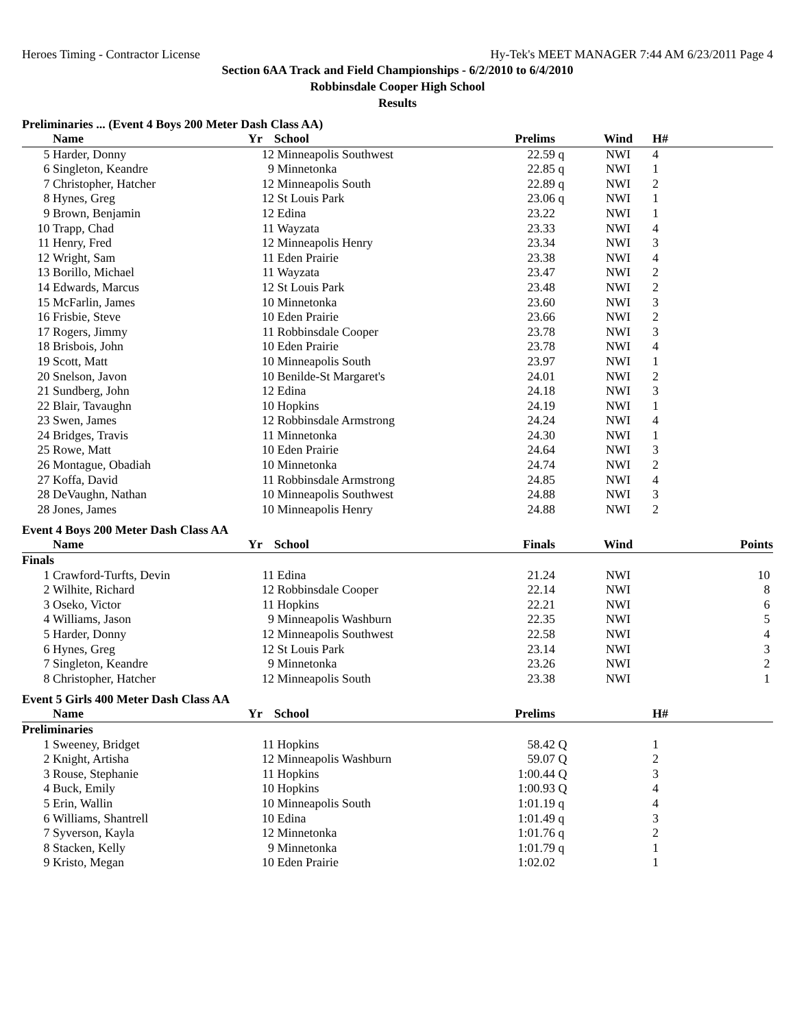Heroes Timing - Contractor License Hy-Tek's MEET MANAGER 7:44 AM 6/23/2011 Page 4
Section 6AA Track and Field Championships - 6/2/2010 to 6/4/2010
Robbinsdale Cooper High School
Results
Preliminaries ... (Event 4 Boys 200 Meter Dash Class AA)
| | Name | Yr | School | Prelims | | Wind | H# | |
| --- | --- | --- | --- | --- | --- | --- | --- | --- |
| 5 | Harder, Donny | 12 | Minneapolis Southwest | 22.59 | q | NWI | 4 | |
| 6 | Singleton, Keandre | 9 | Minnetonka | 22.85 | q | NWI | 1 | |
| 7 | Christopher, Hatcher | 12 | Minneapolis South | 22.89 | q | NWI | 2 | |
| 8 | Hynes, Greg | 12 | St Louis Park | 23.06 | q | NWI | 1 | |
| 9 | Brown, Benjamin | 12 | Edina | 23.22 | | NWI | 1 | |
| 10 | Trapp, Chad | 11 | Wayzata | 23.33 | | NWI | 4 | |
| 11 | Henry, Fred | 12 | Minneapolis Henry | 23.34 | | NWI | 3 | |
| 12 | Wright, Sam | 11 | Eden Prairie | 23.38 | | NWI | 4 | |
| 13 | Borillo, Michael | 11 | Wayzata | 23.47 | | NWI | 2 | |
| 14 | Edwards, Marcus | 12 | St Louis Park | 23.48 | | NWI | 2 | |
| 15 | McFarlin, James | 10 | Minnetonka | 23.60 | | NWI | 3 | |
| 16 | Frisbie, Steve | 10 | Eden Prairie | 23.66 | | NWI | 2 | |
| 17 | Rogers, Jimmy | 11 | Robbinsdale Cooper | 23.78 | | NWI | 3 | |
| 18 | Brisbois, John | 10 | Eden Prairie | 23.78 | | NWI | 4 | |
| 19 | Scott, Matt | 10 | Minneapolis South | 23.97 | | NWI | 1 | |
| 20 | Snelson, Javon | 10 | Benilde-St Margaret's | 24.01 | | NWI | 2 | |
| 21 | Sundberg, John | 12 | Edina | 24.18 | | NWI | 3 | |
| 22 | Blair, Tavaughn | 10 | Hopkins | 24.19 | | NWI | 1 | |
| 23 | Swen, James | 12 | Robbinsdale Armstrong | 24.24 | | NWI | 4 | |
| 24 | Bridges, Travis | 11 | Minnetonka | 24.30 | | NWI | 1 | |
| 25 | Rowe, Matt | 10 | Eden Prairie | 24.64 | | NWI | 3 | |
| 26 | Montague, Obadiah | 10 | Minnetonka | 24.74 | | NWI | 2 | |
| 27 | Koffa, David | 11 | Robbinsdale Armstrong | 24.85 | | NWI | 4 | |
| 28 | DeVaughn, Nathan | 10 | Minneapolis Southwest | 24.88 | | NWI | 3 | |
| 28 | Jones, James | 10 | Minneapolis Henry | 24.88 | | NWI | 2 | |
Event 4 Boys 200 Meter Dash Class AA
| | Name | Yr | School | Finals | | Wind | | Points |
| --- | --- | --- | --- | --- | --- | --- | --- | --- |
| Finals | | | | | | | | |
| 1 | Crawford-Turfts, Devin | 11 | Edina | 21.24 | | NWI | | 10 |
| 2 | Wilhite, Richard | 12 | Robbinsdale Cooper | 22.14 | | NWI | | 8 |
| 3 | Oseko, Victor | 11 | Hopkins | 22.21 | | NWI | | 6 |
| 4 | Williams, Jason | 9 | Minneapolis Washburn | 22.35 | | NWI | | 5 |
| 5 | Harder, Donny | 12 | Minneapolis Southwest | 22.58 | | NWI | | 4 |
| 6 | Hynes, Greg | 12 | St Louis Park | 23.14 | | NWI | | 3 |
| 7 | Singleton, Keandre | 9 | Minnetonka | 23.26 | | NWI | | 2 |
| 8 | Christopher, Hatcher | 12 | Minneapolis South | 23.38 | | NWI | | 1 |
Event 5 Girls 400 Meter Dash Class AA
| | Name | Yr | School | Prelims | | | H# | |
| --- | --- | --- | --- | --- | --- | --- | --- | --- |
| Preliminaries | | | | | | | | |
| 1 | Sweeney, Bridget | 11 | Hopkins | 58.42 | Q | | 1 | |
| 2 | Knight, Artisha | 12 | Minneapolis Washburn | 59.07 | Q | | 2 | |
| 3 | Rouse, Stephanie | 11 | Hopkins | 1:00.44 | Q | | 3 | |
| 4 | Buck, Emily | 10 | Hopkins | 1:00.93 | Q | | 4 | |
| 5 | Erin, Wallin | 10 | Minneapolis South | 1:01.19 | q | | 4 | |
| 6 | Williams, Shantrell | 10 | Edina | 1:01.49 | q | | 3 | |
| 7 | Syverson, Kayla | 12 | Minnetonka | 1:01.76 | q | | 2 | |
| 8 | Stacken, Kelly | 9 | Minnetonka | 1:01.79 | q | | 1 | |
| 9 | Kristo, Megan | 10 | Eden Prairie | 1:02.02 | | | 1 | |